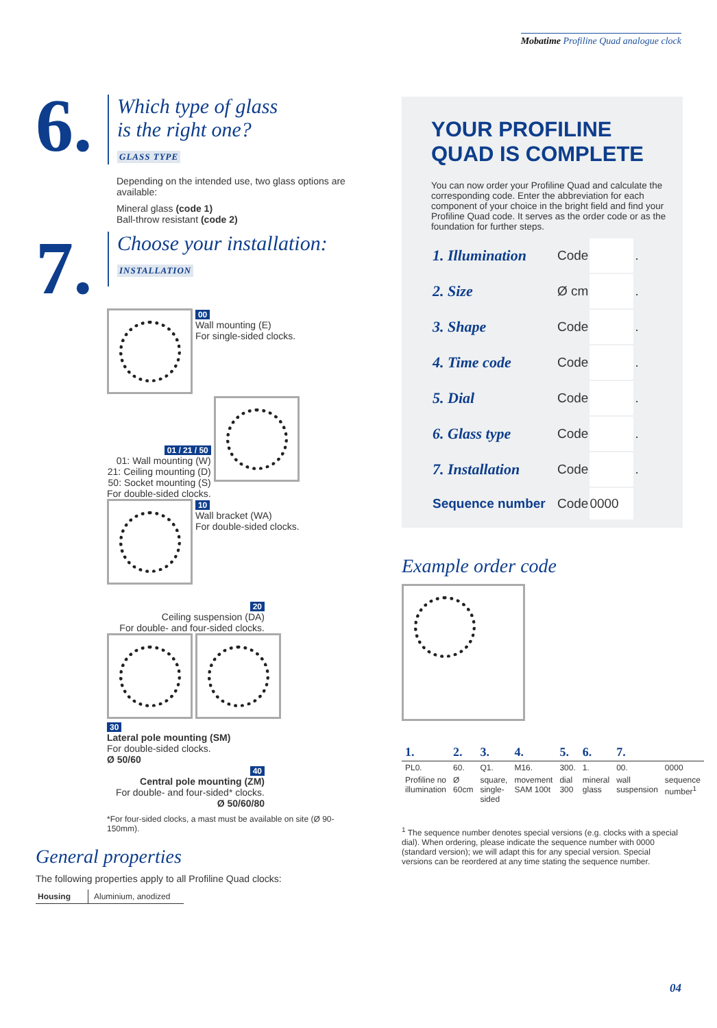Mobatime Profiline Quad analogue clock
6.
Which type of glass
is the right one?
GLASS TYPE
Depending on the intended use, two glass options are available:
Mineral glass (code 1)
Ball-throw resistant (code 2)
7.
Choose your installation:
INSTALLATION
00
Wall mounting (E)
For single-sided clocks.
01 / 21 / 50
01: Wall mounting (W)
21: Ceiling mounting (D)
50: Socket mounting (S)
For double-sided clocks.
10
Wall bracket (WA)
For double-sided clocks.
20
Ceiling suspension (DA)
For double- and four-sided clocks.
30
Lateral pole mounting (SM)
For double-sided clocks.
Ø 50/60
40
Central pole mounting (ZM)
For double- and four-sided* clocks.
Ø 50/60/80
*For four-sided clocks, a mast must be available on site (Ø 90-150mm).
General properties
The following properties apply to all Profiline Quad clocks:
| Housing | Aluminium, anodized |
YOUR PROFILINE QUAD IS COMPLETE
You can now order your Profiline Quad and calculate the corresponding code. Enter the abbreviation for each component of your choice in the bright field and find your Profiline Quad code. It serves as the order code or as the foundation for further steps.
| 1. Illumination | Code | | . |
| 2. Size | Ø cm | | . |
| 3. Shape | Code | | . |
| 4. Time code | Code | | . |
| 5. Dial | Code | | . |
| 6. Glass type | Code | | . |
| 7. Installation | Code | | . |
| Sequence number | Code | 0000 | |
Example order code
| 1. | 2. | 3. | 4. | 5. | 6. | 7. | |
| PL0. | 60. | Q1. | M16. | 300. | 1. | 00. | 0000 |
| Profiline no illumination | Ø 60cm | square, single-sided | movement SAM 100t | dial 300 | mineral glass | wall suspension | sequence number<sup>1</sup> |
<sup>1</sup> The sequence number denotes special versions (e.g. clocks with a special dial). When ordering, please indicate the sequence number with 0000 (standard version); we will adapt this for any special version. Special versions can be reordered at any time stating the sequence number.
04